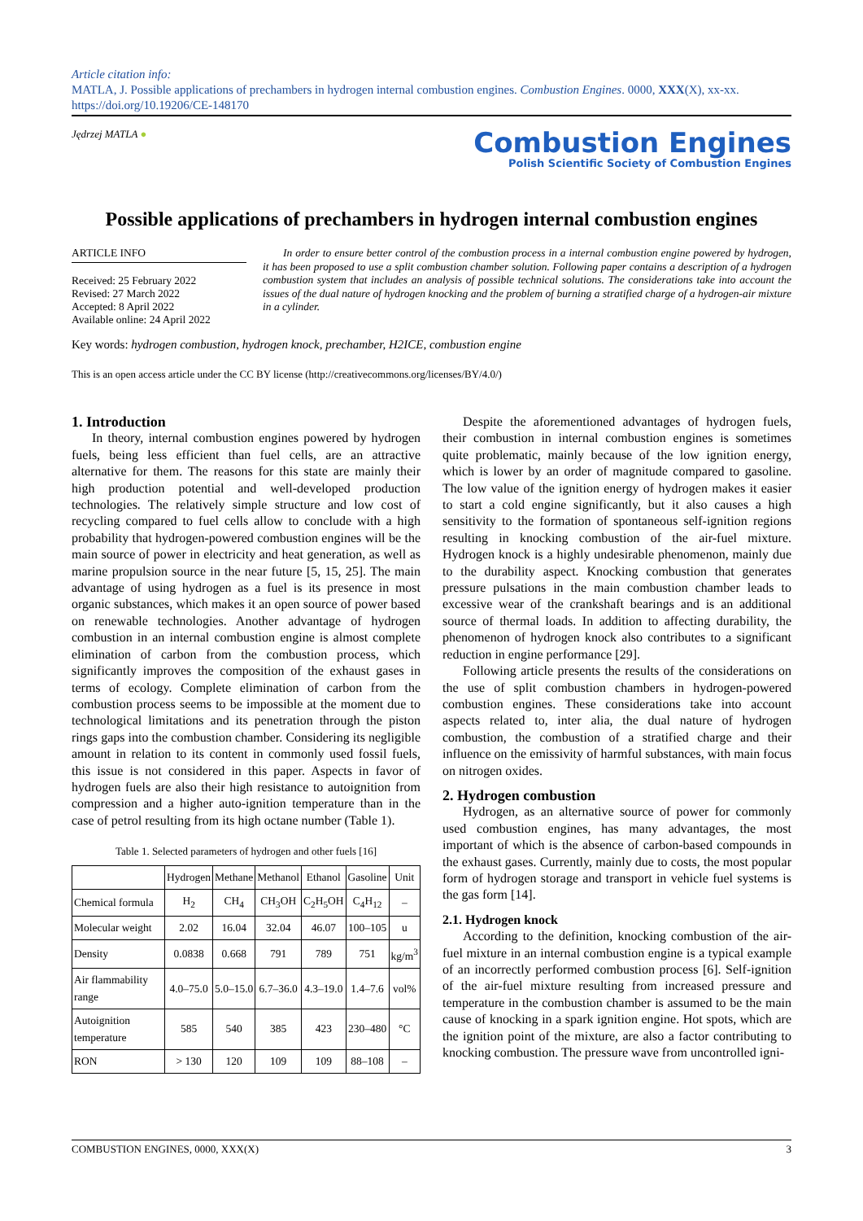Article citation info:
MATLA, J. Possible applications of prechambers in hydrogen internal combustion engines. Combustion Engines. 0000, XXX(X), xx-xx.
https://doi.org/10.19206/CE-148170
Jędrzej MATLA ●
Combustion Engines
Polish Scientific Society of Combustion Engines
Possible applications of prechambers in hydrogen internal combustion engines
ARTICLE INFO
Received: 25 February 2022
Revised: 27 March 2022
Accepted: 8 April 2022
Available online: 24 April 2022
In order to ensure better control of the combustion process in a internal combustion engine powered by hydrogen, it has been proposed to use a split combustion chamber solution. Following paper contains a description of a hydrogen combustion system that includes an analysis of possible technical solutions. The considerations take into account the issues of the dual nature of hydrogen knocking and the problem of burning a stratified charge of a hydrogen-air mixture in a cylinder.
Key words: hydrogen combustion, hydrogen knock, prechamber, H2ICE, combustion engine
This is an open access article under the CC BY license (http://creativecommons.org/licenses/BY/4.0/)
1. Introduction
In theory, internal combustion engines powered by hydrogen fuels, being less efficient than fuel cells, are an attractive alternative for them. The reasons for this state are mainly their high production potential and well-developed production technologies. The relatively simple structure and low cost of recycling compared to fuel cells allow to conclude with a high probability that hydrogen-powered combustion engines will be the main source of power in electricity and heat generation, as well as marine propulsion source in the near future [5, 15, 25]. The main advantage of using hydrogen as a fuel is its presence in most organic substances, which makes it an open source of power based on renewable technologies. Another advantage of hydrogen combustion in an internal combustion engine is almost complete elimination of carbon from the combustion process, which significantly improves the composition of the exhaust gases in terms of ecology. Complete elimination of carbon from the combustion process seems to be impossible at the moment due to technological limitations and its penetration through the piston rings gaps into the combustion chamber. Considering its negligible amount in relation to its content in commonly used fossil fuels, this issue is not considered in this paper. Aspects in favor of hydrogen fuels are also their high resistance to autoignition from compression and a higher auto-ignition temperature than in the case of petrol resulting from its high octane number (Table 1).
Table 1. Selected parameters of hydrogen and other fuels [16]
| | Hydrogen | Methane | Methanol | Ethanol | Gasoline | Unit |
| --- | --- | --- | --- | --- | --- | --- |
| Chemical formula | H<sub>2</sub> | CH<sub>4</sub> | CH<sub>3</sub>OH | C<sub>2</sub>H<sub>5</sub>OH | C<sub>4</sub>H<sub>12</sub> | – |
| Molecular weight | 2.02 | 16.04 | 32.04 | 46.07 | 100–105 | u |
| Density | 0.0838 | 0.668 | 791 | 789 | 751 | kg/m<sup>3</sup> |
| Air flammability range | 4.0–75.0 | 5.0–15.0 | 6.7–36.0 | 4.3–19.0 | 1.4–7.6 | vol% |
| Autoignition temperature | 585 | 540 | 385 | 423 | 230–480 | °C |
| RON | > 130 | 120 | 109 | 109 | 88–108 | – |
Despite the aforementioned advantages of hydrogen fuels, their combustion in internal combustion engines is sometimes quite problematic, mainly because of the low ignition energy, which is lower by an order of magnitude compared to gasoline. The low value of the ignition energy of hydrogen makes it easier to start a cold engine significantly, but it also causes a high sensitivity to the formation of spontaneous self-ignition regions resulting in knocking combustion of the air-fuel mixture. Hydrogen knock is a highly undesirable phenomenon, mainly due to the durability aspect. Knocking combustion that generates pressure pulsations in the main combustion chamber leads to excessive wear of the crankshaft bearings and is an additional source of thermal loads. In addition to affecting durability, the phenomenon of hydrogen knock also contributes to a significant reduction in engine performance [29].
Following article presents the results of the considerations on the use of split combustion chambers in hydrogen-powered combustion engines. These considerations take into account aspects related to, inter alia, the dual nature of hydrogen combustion, the combustion of a stratified charge and their influence on the emissivity of harmful substances, with main focus on nitrogen oxides.
2. Hydrogen combustion
Hydrogen, as an alternative source of power for commonly used combustion engines, has many advantages, the most important of which is the absence of carbon-based compounds in the exhaust gases. Currently, mainly due to costs, the most popular form of hydrogen storage and transport in vehicle fuel systems is the gas form [14].
2.1. Hydrogen knock
According to the definition, knocking combustion of the air-fuel mixture in an internal combustion engine is a typical example of an incorrectly performed combustion process [6]. Self-ignition of the air-fuel mixture resulting from increased pressure and temperature in the combustion chamber is assumed to be the main cause of knocking in a spark ignition engine. Hot spots, which are the ignition point of the mixture, are also a factor contributing to knocking combustion. The pressure wave from uncontrolled igni-
COMBUSTION ENGINES, 0000, XXX(X) 3